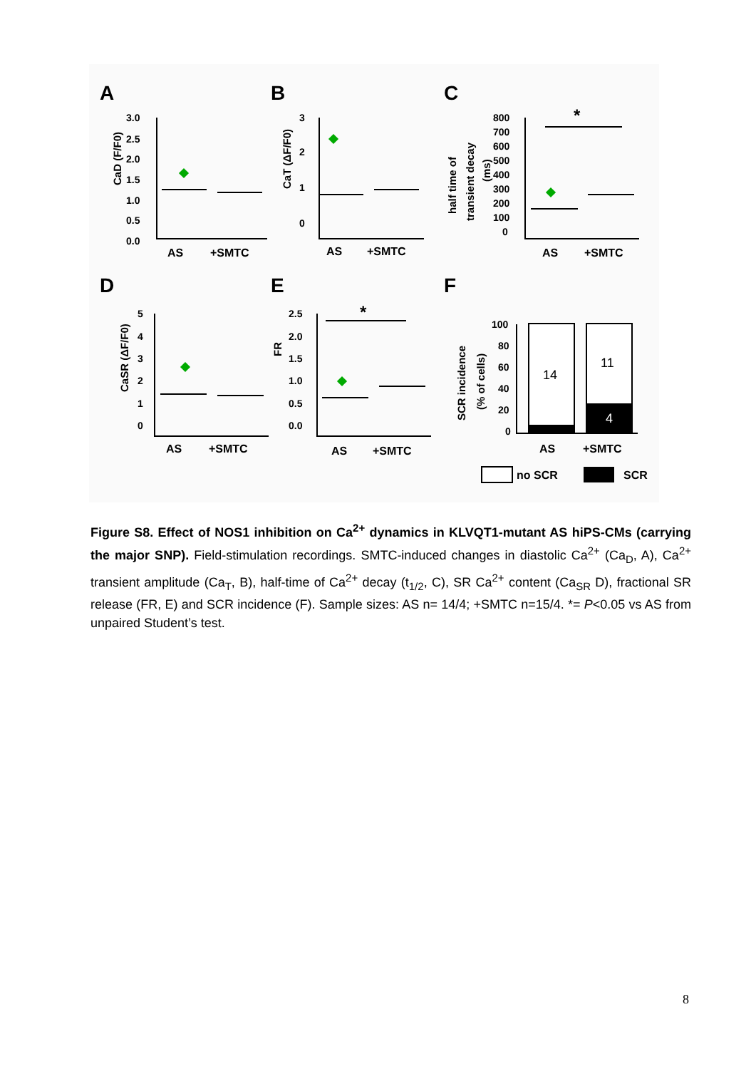A
B
C
D
E
F
AS
+SMTC
AS
+SMTC
AS
+SMTC
AS
+SMTC
AS
+SMTC
AS
+SMTC
no SCR
SCR
*
*
3.0
2.5
2.0
1.5
1.0
0.5
0.0
3
2
1
0
800
700
600
500
400
300
200
100
0
5
4
3
2
1
0
2.5
2.0
1.5
1.0
0.5
0.0
100
80
60
40
20
0
14
11
4
CaD (F/F0)
CaT (ΔF/F0)
half time of
transient decay
(ms)
CaSR (ΔF/F0)
FR
SCR incidence
(% of cells)
Figure S8. Effect of NOS1 inhibition on Ca<sup>2+</sup> dynamics in KLVQT1-mutant AS hiPS-CMs (carrying the major SNP). Field-stimulation recordings. SMTC-induced changes in diastolic Ca<sup>2+</sup> (Ca<sub>D</sub>, A), Ca<sup>2+</sup> transient amplitude (Ca<sub>T</sub>, B), half-time of Ca<sup>2+</sup> decay (t<sub>1/2</sub>, C), SR Ca<sup>2+</sup> content (Ca<sub>SR</sub> D), fractional SR release (FR, E) and SCR incidence (F). Sample sizes: AS n= 14/4; +SMTC n=15/4. *= P<0.05 vs AS from unpaired Student’s test.
8